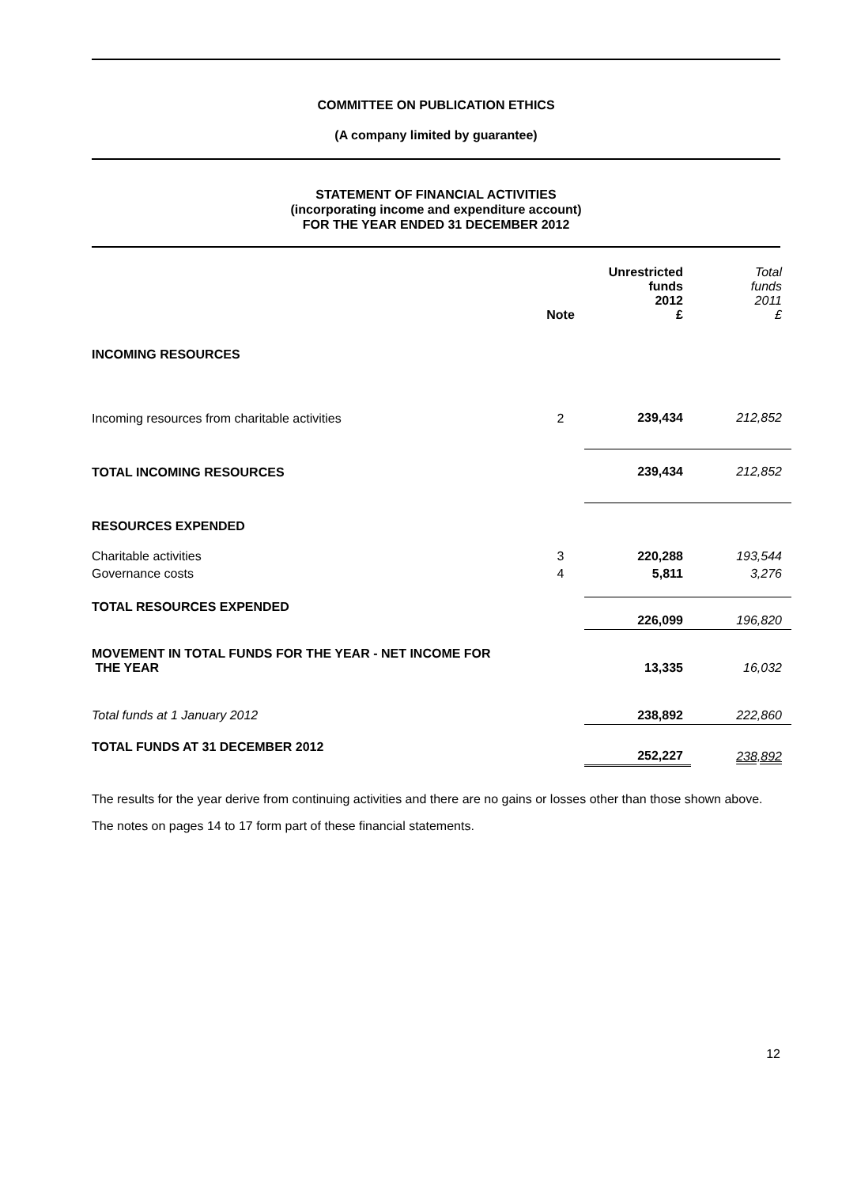COMMITTEE ON PUBLICATION ETHICS
(A company limited by guarantee)
STATEMENT OF FINANCIAL ACTIVITIES
(incorporating income and expenditure account)
FOR THE YEAR ENDED 31 DECEMBER 2012
| | Note | Unrestricted funds 2012 £ | Total funds 2011 £ |
| INCOMING RESOURCES | | | |
| Incoming resources from charitable activities | 2 | 239,434 | 212,852 |
| TOTAL INCOMING RESOURCES | | 239,434 | 212,852 |
| RESOURCES EXPENDED | | | |
| Charitable activities | 3 | 220,288 | 193,544 |
| Governance costs | 4 | 5,811 | 3,276 |
| TOTAL RESOURCES EXPENDED | | 226,099 | 196,820 |
| MOVEMENT IN TOTAL FUNDS FOR THE YEAR - NET INCOME FOR THE YEAR | | 13,335 | 16,032 |
| Total funds at 1 January 2012 | | 238,892 | 222,860 |
| TOTAL FUNDS AT 31 DECEMBER 2012 | | 252,227 | 238,892 |
The results for the year derive from continuing activities and there are no gains or losses other than those shown above.
The notes on pages 14 to 17 form part of these financial statements.
12